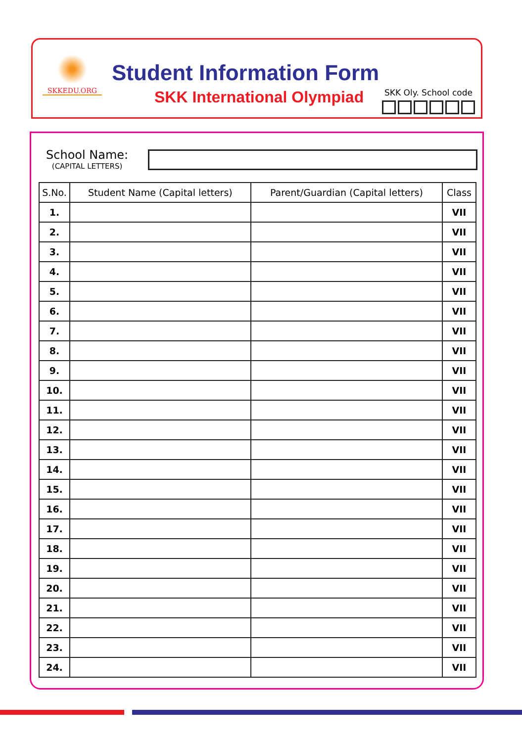SKKEDU.ORG
Student Information Form
SKK International Olympiad SKK Oly. School code
School Name:
(CAPITAL LETTERS)
| S.No. | Student Name (Capital letters) | Parent/Guardian (Capital letters) | Class |
| --- | --- | --- | --- |
| 1. | | | VII |
| 2. | | | VII |
| 3. | | | VII |
| 4. | | | VII |
| 5. | | | VII |
| 6. | | | VII |
| 7. | | | VII |
| 8. | | | VII |
| 9. | | | VII |
| 10. | | | VII |
| 11. | | | VII |
| 12. | | | VII |
| 13. | | | VII |
| 14. | | | VII |
| 15. | | | VII |
| 16. | | | VII |
| 17. | | | VII |
| 18. | | | VII |
| 19. | | | VII |
| 20. | | | VII |
| 21. | | | VII |
| 22. | | | VII |
| 23. | | | VII |
| 24. | | | VII |